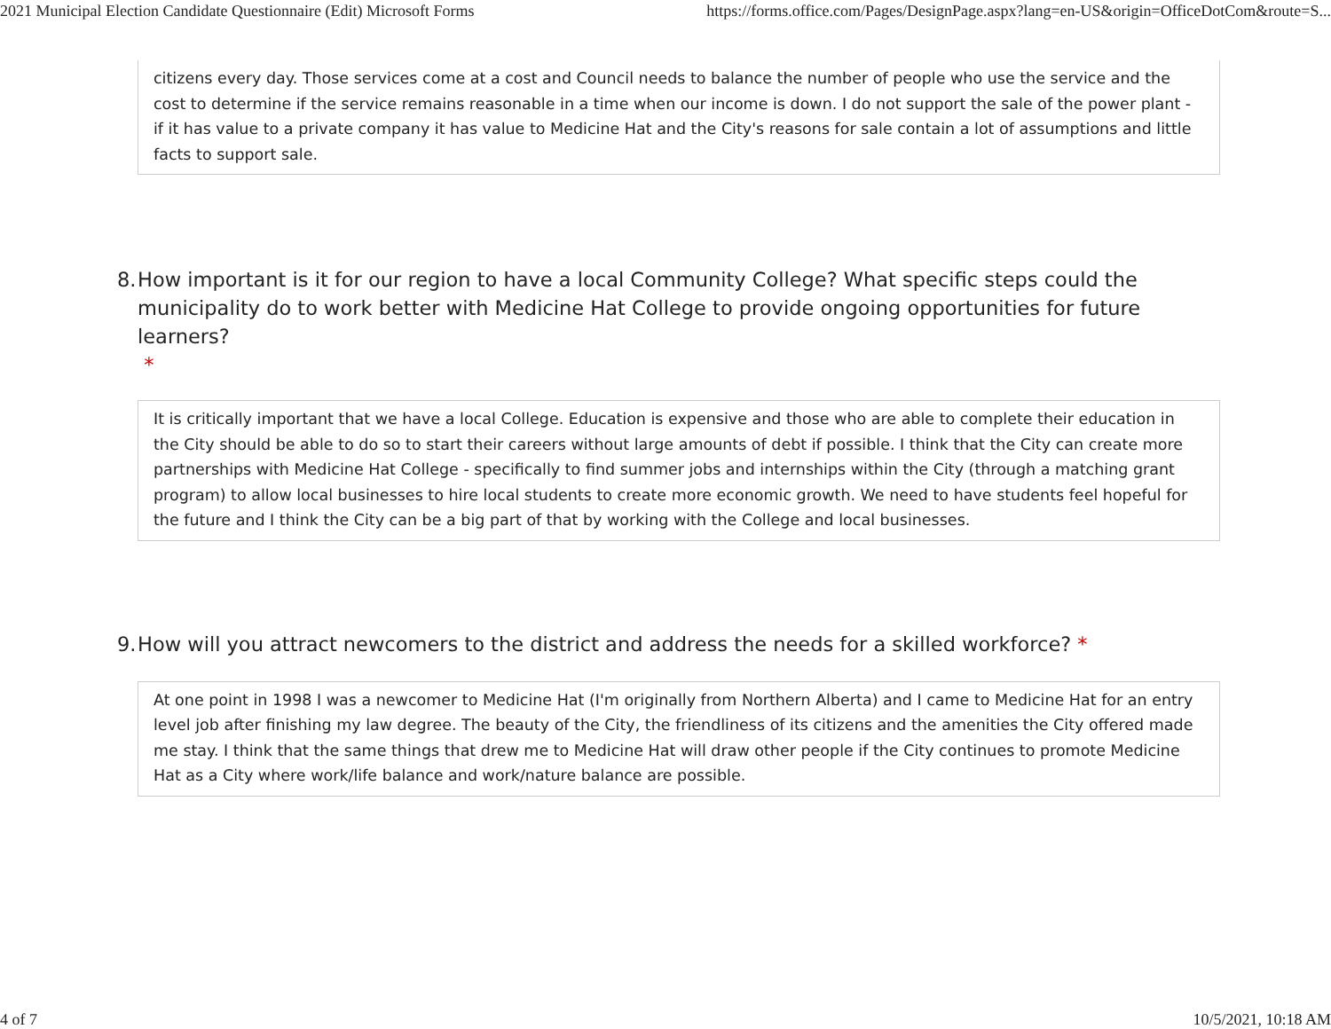2021 Municipal Election Candidate Questionnaire (Edit) Microsoft Forms https://forms.office.com/Pages/DesignPage.aspx?lang=en-US&origin=OfficeDotCom&route=S...
citizens every day. Those services come at a cost and Council needs to balance the number of people who use the service and the cost to determine if the service remains reasonable in a time when our income is down. I do not support the sale of the power plant - if it has value to a private company it has value to Medicine Hat and the City's reasons for sale contain a lot of assumptions and little facts to support sale.
8. How important is it for our region to have a local Community College? What specific steps could the municipality do to work better with Medicine Hat College to provide ongoing opportunities for future learners?
*
It is critically important that we have a local College. Education is expensive and those who are able to complete their education in the City should be able to do so to start their careers without large amounts of debt if possible. I think that the City can create more partnerships with Medicine Hat College - specifically to find summer jobs and internships within the City (through a matching grant program) to allow local businesses to hire local students to create more economic growth. We need to have students feel hopeful for the future and I think the City can be a big part of that by working with the College and local businesses.
9. How will you attract newcomers to the district and address the needs for a skilled workforce? *
At one point in 1998 I was a newcomer to Medicine Hat (I'm originally from Northern Alberta) and I came to Medicine Hat for an entry level job after finishing my law degree. The beauty of the City, the friendliness of its citizens and the amenities the City offered made me stay. I think that the same things that drew me to Medicine Hat will draw other people if the City continues to promote Medicine Hat as a City where work/life balance and work/nature balance are possible.
4 of 7 10/5/2021, 10:18 AM